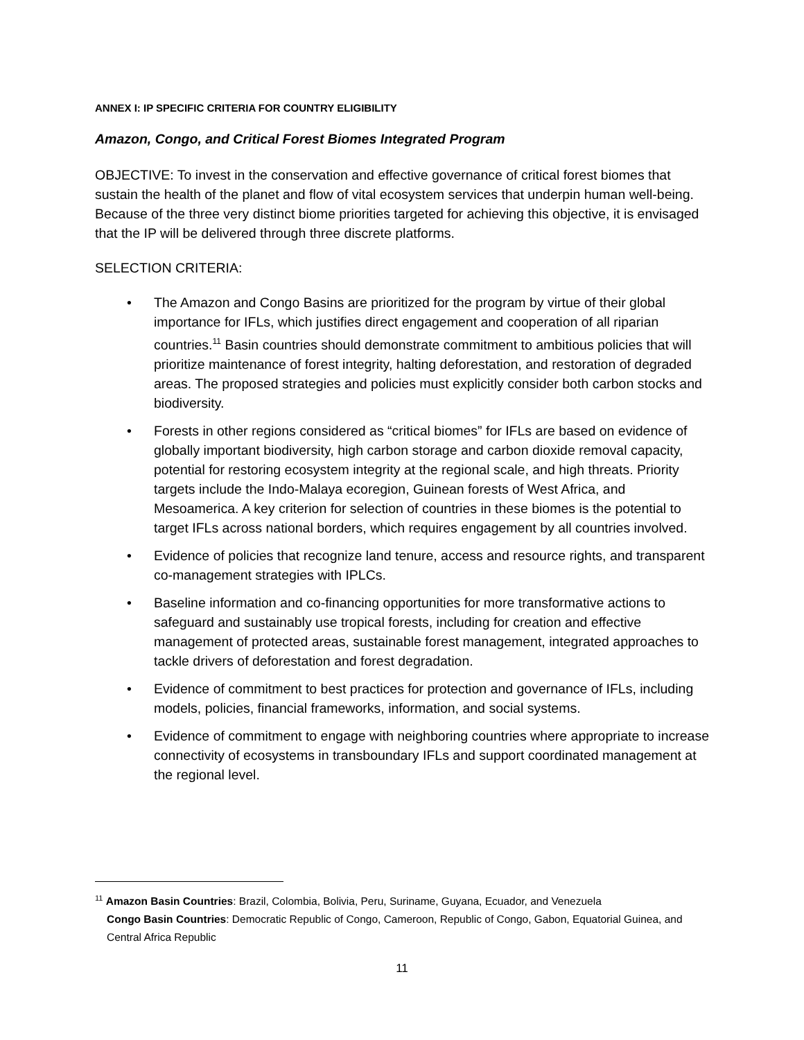ANNEX I: IP SPECIFIC CRITERIA FOR COUNTRY ELIGIBILITY
Amazon, Congo, and Critical Forest Biomes Integrated Program
OBJECTIVE: To invest in the conservation and effective governance of critical forest biomes that sustain the health of the planet and flow of vital ecosystem services that underpin human well-being. Because of the three very distinct biome priorities targeted for achieving this objective, it is envisaged that the IP will be delivered through three discrete platforms.
SELECTION CRITERIA:
• The Amazon and Congo Basins are prioritized for the program by virtue of their global importance for IFLs, which justifies direct engagement and cooperation of all riparian countries.<sup>11</sup> Basin countries should demonstrate commitment to ambitious policies that will prioritize maintenance of forest integrity, halting deforestation, and restoration of degraded areas. The proposed strategies and policies must explicitly consider both carbon stocks and biodiversity.
• Forests in other regions considered as “critical biomes” for IFLs are based on evidence of globally important biodiversity, high carbon storage and carbon dioxide removal capacity, potential for restoring ecosystem integrity at the regional scale, and high threats. Priority targets include the Indo-Malaya ecoregion, Guinean forests of West Africa, and Mesoamerica. A key criterion for selection of countries in these biomes is the potential to target IFLs across national borders, which requires engagement by all countries involved.
• Evidence of policies that recognize land tenure, access and resource rights, and transparent co-management strategies with IPLCs.
• Baseline information and co-financing opportunities for more transformative actions to safeguard and sustainably use tropical forests, including for creation and effective management of protected areas, sustainable forest management, integrated approaches to tackle drivers of deforestation and forest degradation.
• Evidence of commitment to best practices for protection and governance of IFLs, including models, policies, financial frameworks, information, and social systems.
• Evidence of commitment to engage with neighboring countries where appropriate to increase connectivity of ecosystems in transboundary IFLs and support coordinated management at the regional level.
<sup>11</sup> Amazon Basin Countries: Brazil, Colombia, Bolivia, Peru, Suriname, Guyana, Ecuador, and Venezuela
Congo Basin Countries: Democratic Republic of Congo, Cameroon, Republic of Congo, Gabon, Equatorial Guinea, and Central Africa Republic
11